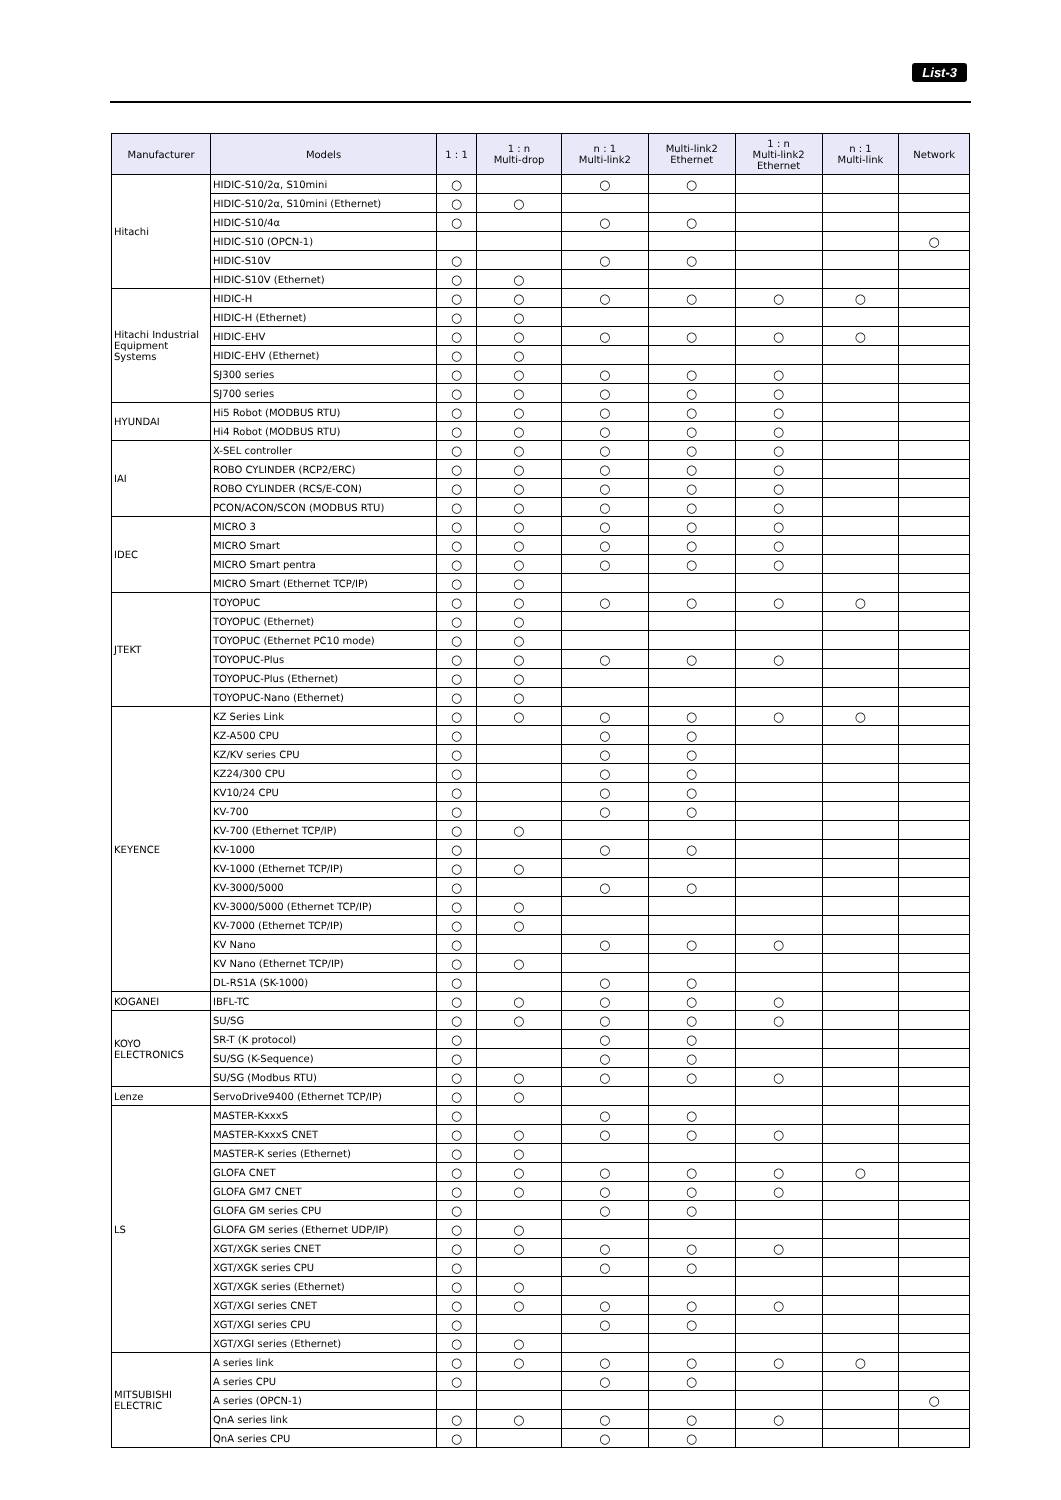List-3
| Manufacturer | Models | 1 : 1 | 1 : n Multi-drop | n : 1 Multi-link2 | Multi-link2 Ethernet | 1 : n Multi-link2 Ethernet | n : 1 Multi-link | Network |
| --- | --- | --- | --- | --- | --- | --- | --- | --- |
| Hitachi | HIDIC-S10/2α, S10mini | ○ | | ○ | ○ | | | |
| | HIDIC-S10/2α, S10mini (Ethernet) | ○ | ○ | | | | | |
| | HIDIC-S10/4α | ○ | | ○ | ○ | | | |
| | HIDIC-S10 (OPCN-1) | | | | | | | ○ |
| | HIDIC-S10V | ○ | | ○ | ○ | | | |
| | HIDIC-S10V (Ethernet) | ○ | ○ | | | | | |
| Hitachi Industrial Equipment Systems | HIDIC-H | ○ | ○ | ○ | ○ | ○ | ○ | |
| | HIDIC-H (Ethernet) | ○ | ○ | | | | | |
| | HIDIC-EHV | ○ | ○ | ○ | ○ | ○ | ○ | |
| | HIDIC-EHV (Ethernet) | ○ | ○ | | | | | |
| | SJ300 series | ○ | ○ | ○ | ○ | ○ | | |
| | SJ700 series | ○ | ○ | ○ | ○ | ○ | | |
| HYUNDAI | Hi5 Robot (MODBUS RTU) | ○ | ○ | ○ | ○ | ○ | | |
| | Hi4 Robot (MODBUS RTU) | ○ | ○ | ○ | ○ | ○ | | |
| IAI | X-SEL controller | ○ | ○ | ○ | ○ | ○ | | |
| | ROBO CYLINDER (RCP2/ERC) | ○ | ○ | ○ | ○ | ○ | | |
| | ROBO CYLINDER (RCS/E-CON) | ○ | ○ | ○ | ○ | ○ | | |
| | PCON/ACON/SCON (MODBUS RTU) | ○ | ○ | ○ | ○ | ○ | | |
| IDEC | MICRO 3 | ○ | ○ | ○ | ○ | ○ | | |
| | MICRO Smart | ○ | ○ | ○ | ○ | ○ | | |
| | MICRO Smart pentra | ○ | ○ | ○ | ○ | ○ | | |
| | MICRO Smart (Ethernet TCP/IP) | ○ | ○ | | | | | |
| JTEKT | TOYOPUC | ○ | ○ | ○ | ○ | ○ | ○ | |
| | TOYOPUC (Ethernet) | ○ | ○ | | | | | |
| | TOYOPUC (Ethernet PC10 mode) | ○ | ○ | | | | | |
| | TOYOPUC-Plus | ○ | ○ | ○ | ○ | ○ | | |
| | TOYOPUC-Plus (Ethernet) | ○ | ○ | | | | | |
| | TOYOPUC-Nano (Ethernet) | ○ | ○ | | | | | |
| KEYENCE | KZ Series Link | ○ | ○ | ○ | ○ | ○ | ○ | |
| | KZ-A500 CPU | ○ | | ○ | ○ | | | |
| | KZ/KV series CPU | ○ | | ○ | ○ | | | |
| | KZ24/300 CPU | ○ | | ○ | ○ | | | |
| | KV10/24 CPU | ○ | | ○ | ○ | | | |
| | KV-700 | ○ | | ○ | ○ | | | |
| | KV-700 (Ethernet TCP/IP) | ○ | ○ | | | | | |
| | KV-1000 | ○ | | ○ | ○ | | | |
| | KV-1000 (Ethernet TCP/IP) | ○ | ○ | | | | | |
| | KV-3000/5000 | ○ | | ○ | ○ | | | |
| | KV-3000/5000 (Ethernet TCP/IP) | ○ | ○ | | | | | |
| | KV-7000 (Ethernet TCP/IP) | ○ | ○ | | | | | |
| | KV Nano | ○ | | ○ | ○ | ○ | | |
| | KV Nano (Ethernet TCP/IP) | ○ | ○ | | | | | |
| | DL-RS1A (SK-1000) | ○ | | ○ | ○ | | | |
| KOGANEI | IBFL-TC | ○ | ○ | ○ | ○ | ○ | | |
| KOYO ELECTRONICS | SU/SG | ○ | ○ | ○ | ○ | ○ | | |
| | SR-T (K protocol) | ○ | | ○ | ○ | | | |
| | SU/SG (K-Sequence) | ○ | | ○ | ○ | | | |
| | SU/SG (Modbus RTU) | ○ | ○ | ○ | ○ | ○ | | |
| Lenze | ServoDrive9400 (Ethernet TCP/IP) | ○ | ○ | | | | | |
| LS | MASTER-KxxxS | ○ | | ○ | ○ | | | |
| | MASTER-KxxxS CNET | ○ | ○ | ○ | ○ | ○ | | |
| | MASTER-K series (Ethernet) | ○ | ○ | | | | | |
| | GLOFA CNET | ○ | ○ | ○ | ○ | ○ | ○ | |
| | GLOFA GM7 CNET | ○ | ○ | ○ | ○ | ○ | | |
| | GLOFA GM series CPU | ○ | | ○ | ○ | | | |
| | GLOFA GM series (Ethernet UDP/IP) | ○ | ○ | | | | | |
| | XGT/XGK series CNET | ○ | ○ | ○ | ○ | ○ | | |
| | XGT/XGK series CPU | ○ | | ○ | ○ | | | |
| | XGT/XGK series (Ethernet) | ○ | ○ | | | | | |
| | XGT/XGI series CNET | ○ | ○ | ○ | ○ | ○ | | |
| | XGT/XGI series CPU | ○ | | ○ | ○ | | | |
| | XGT/XGI series (Ethernet) | ○ | ○ | | | | | |
| MITSUBISHI ELECTRIC | A series link | ○ | ○ | ○ | ○ | ○ | ○ | |
| | A series CPU | ○ | | ○ | ○ | | | |
| | A series (OPCN-1) | | | | | | | ○ |
| | QnA series link | ○ | ○ | ○ | ○ | ○ | | |
| | QnA series CPU | ○ | | ○ | ○ | | | |